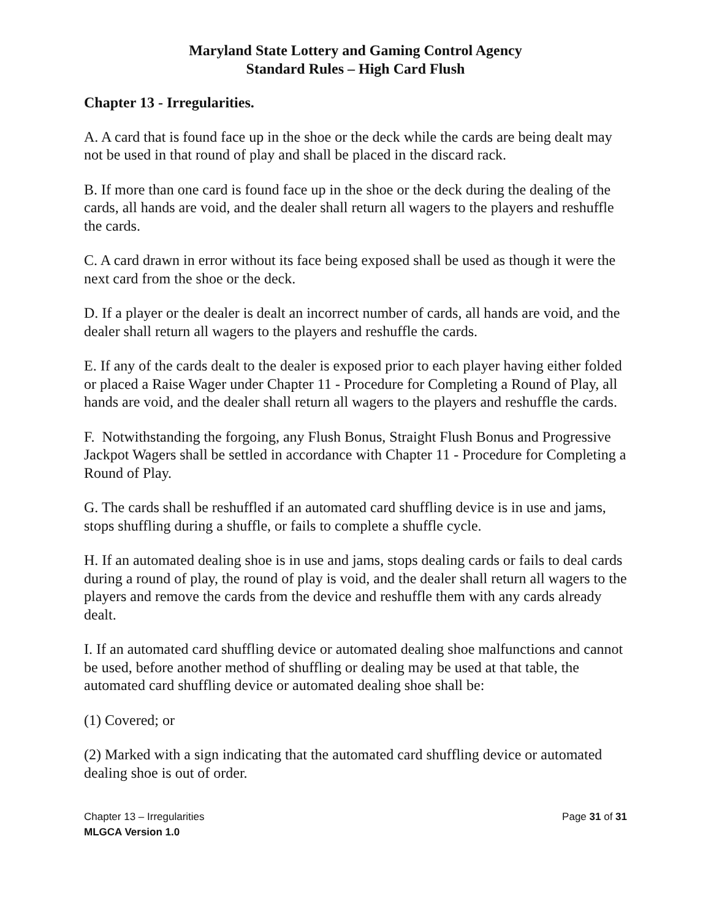Maryland State Lottery and Gaming Control Agency
Standard Rules – High Card Flush
Chapter 13 - Irregularities.
A. A card that is found face up in the shoe or the deck while the cards are being dealt may not be used in that round of play and shall be placed in the discard rack.
B. If more than one card is found face up in the shoe or the deck during the dealing of the cards, all hands are void, and the dealer shall return all wagers to the players and reshuffle the cards.
C. A card drawn in error without its face being exposed shall be used as though it were the next card from the shoe or the deck.
D. If a player or the dealer is dealt an incorrect number of cards, all hands are void, and the dealer shall return all wagers to the players and reshuffle the cards.
E. If any of the cards dealt to the dealer is exposed prior to each player having either folded or placed a Raise Wager under Chapter 11 - Procedure for Completing a Round of Play, all hands are void, and the dealer shall return all wagers to the players and reshuffle the cards.
F. Notwithstanding the forgoing, any Flush Bonus, Straight Flush Bonus and Progressive Jackpot Wagers shall be settled in accordance with Chapter 11 - Procedure for Completing a Round of Play.
G. The cards shall be reshuffled if an automated card shuffling device is in use and jams, stops shuffling during a shuffle, or fails to complete a shuffle cycle.
H. If an automated dealing shoe is in use and jams, stops dealing cards or fails to deal cards during a round of play, the round of play is void, and the dealer shall return all wagers to the players and remove the cards from the device and reshuffle them with any cards already dealt.
I. If an automated card shuffling device or automated dealing shoe malfunctions and cannot be used, before another method of shuffling or dealing may be used at that table, the automated card shuffling device or automated dealing shoe shall be:
(1) Covered; or
(2) Marked with a sign indicating that the automated card shuffling device or automated dealing shoe is out of order.
Chapter 13 – Irregularities Page 31 of 31
MLGCA Version 1.0